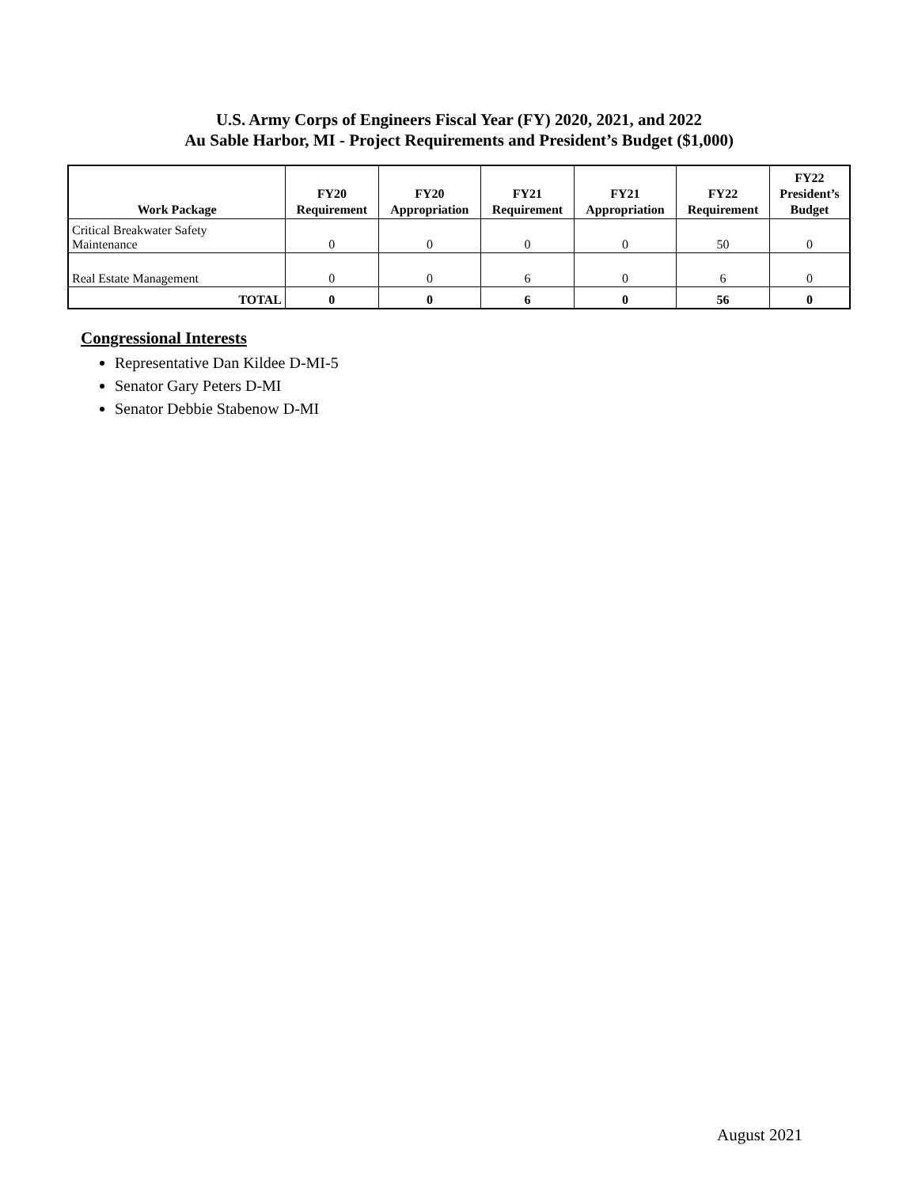U.S. Army Corps of Engineers Fiscal Year (FY) 2020, 2021, and 2022
Au Sable Harbor, MI - Project Requirements and President’s Budget ($1,000)
| Work Package | FY20 Requirement | FY20 Appropriation | FY21 Requirement | FY21 Appropriation | FY22 Requirement | FY22 President’s Budget |
| --- | --- | --- | --- | --- | --- | --- |
| Critical Breakwater Safety Maintenance | 0 | 0 | 0 | 0 | 50 | 0 |
| Real Estate Management | 0 | 0 | 6 | 0 | 6 | 0 |
| TOTAL | 0 | 0 | 6 | 0 | 56 | 0 |
Congressional Interests
Representative Dan Kildee D-MI-5
Senator Gary Peters D-MI
Senator Debbie Stabenow D-MI
August 2021